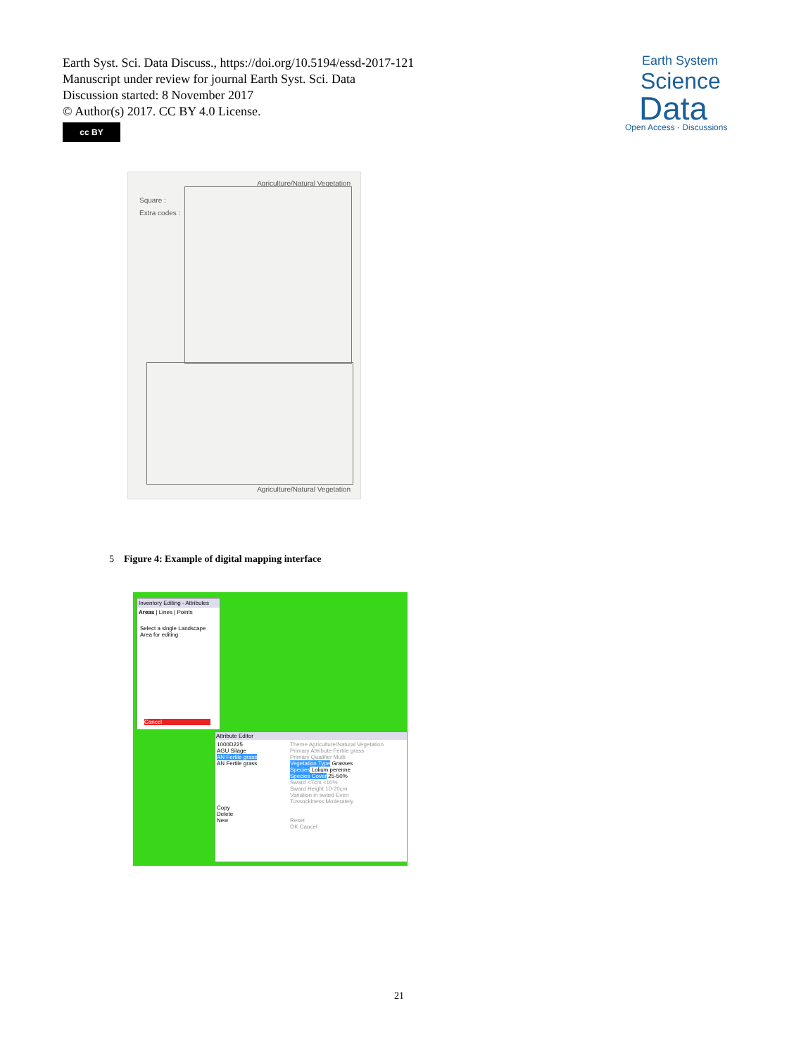Earth Syst. Sci. Data Discuss., https://doi.org/10.5194/essd-2017-121
Manuscript under review for journal Earth Syst. Sci. Data
Discussion started: 8 November 2017
© Author(s) 2017. CC BY 4.0 License.
cc BY
Earth System
Science
Data
Open Access · Discussions
Agriculture/Natural Vegetation
Square :
Extra codes :
Agriculture/Natural Vegetation
5 Figure 4: Example of digital mapping interface
Inventory Editing - Attributes
Areas | Lines | Points
Select a single Landscape Area for editing
Cancel
Attribute Editor
1000D225
AGU Silage
AN Fertile grass
AN Fertile grass
Copy
Delete
New
Theme Agriculture/Natural Vegetation
Primary Attribute Fertile grass
Primary Qualifier Multi
Vegetation Type Grasses
Species Lolium perenne
Species Cover 25-50%
Sward <7cm <10%
Sward Height 10-20cm
Variation in sward Even
Tussockiness Moderately
Reset
OK Cancel
21